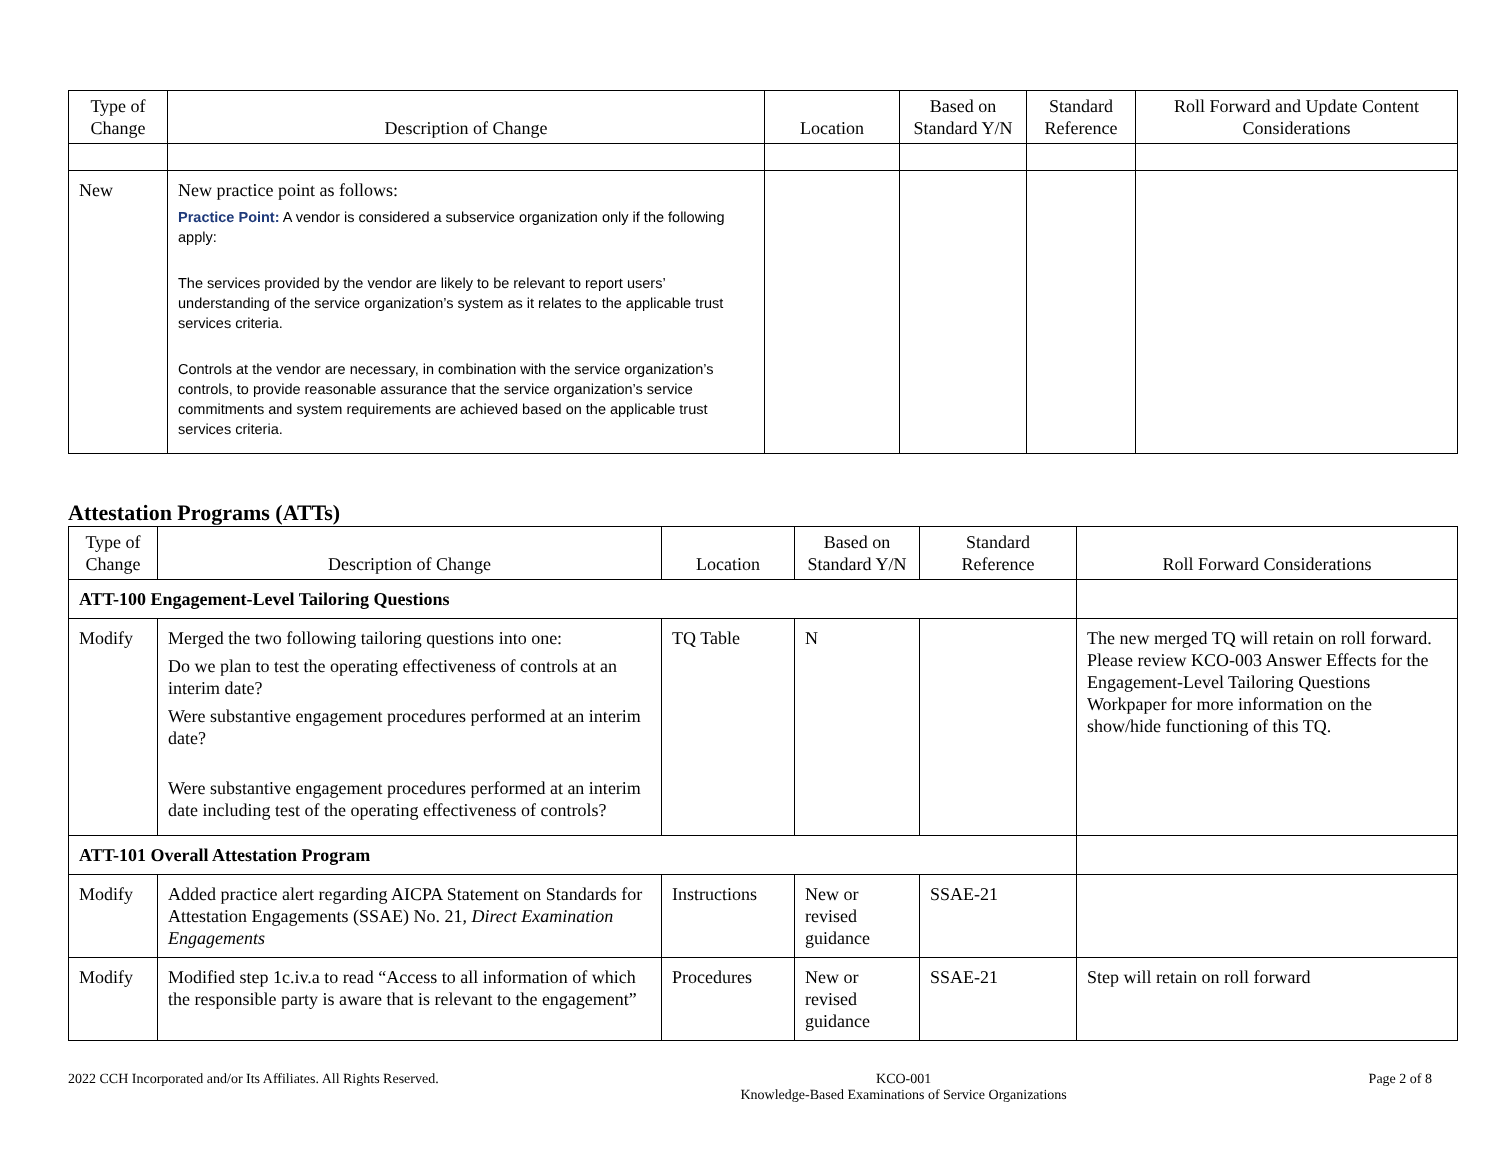| Type of Change | Description of Change | Location | Based on Standard Y/N | Standard Reference | Roll Forward and Update Content Considerations |
| --- | --- | --- | --- | --- | --- |
| New | New practice point as follows: Practice Point: A vendor is considered a subservice organization only if the following apply: The services provided by the vendor are likely to be relevant to report users’ understanding of the service organization’s system as it relates to the applicable trust services criteria. Controls at the vendor are necessary, in combination with the service organization’s controls, to provide reasonable assurance that the service organization’s service commitments and system requirements are achieved based on the applicable trust services criteria. | | | | |
Attestation Programs (ATTs)
| Type of Change | Description of Change | Location | Based on Standard Y/N | Standard Reference | Roll Forward Considerations |
| --- | --- | --- | --- | --- | --- |
| ATT-100 Engagement-Level Tailoring Questions | | | | | |
| Modify | Merged the two following tailoring questions into one: Do we plan to test the operating effectiveness of controls at an interim date? Were substantive engagement procedures performed at an interim date? Were substantive engagement procedures performed at an interim date including test of the operating effectiveness of controls? | TQ Table | N | | The new merged TQ will retain on roll forward. Please review KCO-003 Answer Effects for the Engagement-Level Tailoring Questions Workpaper for more information on the show/hide functioning of this TQ. |
| ATT-101 Overall Attestation Program | | | | | |
| Modify | Added practice alert regarding AICPA Statement on Standards for Attestation Engagements (SSAE) No. 21, Direct Examination Engagements | Instructions | New or revised guidance | SSAE-21 | |
| Modify | Modified step 1c.iv.a to read “Access to all information of which the responsible party is aware that is relevant to the engagement” | Procedures | New or revised guidance | SSAE-21 | Step will retain on roll forward |
2022 CCH Incorporated and/or Its Affiliates. All Rights Reserved.
KCO-001
Knowledge-Based Examinations of Service Organizations
Page 2 of 8